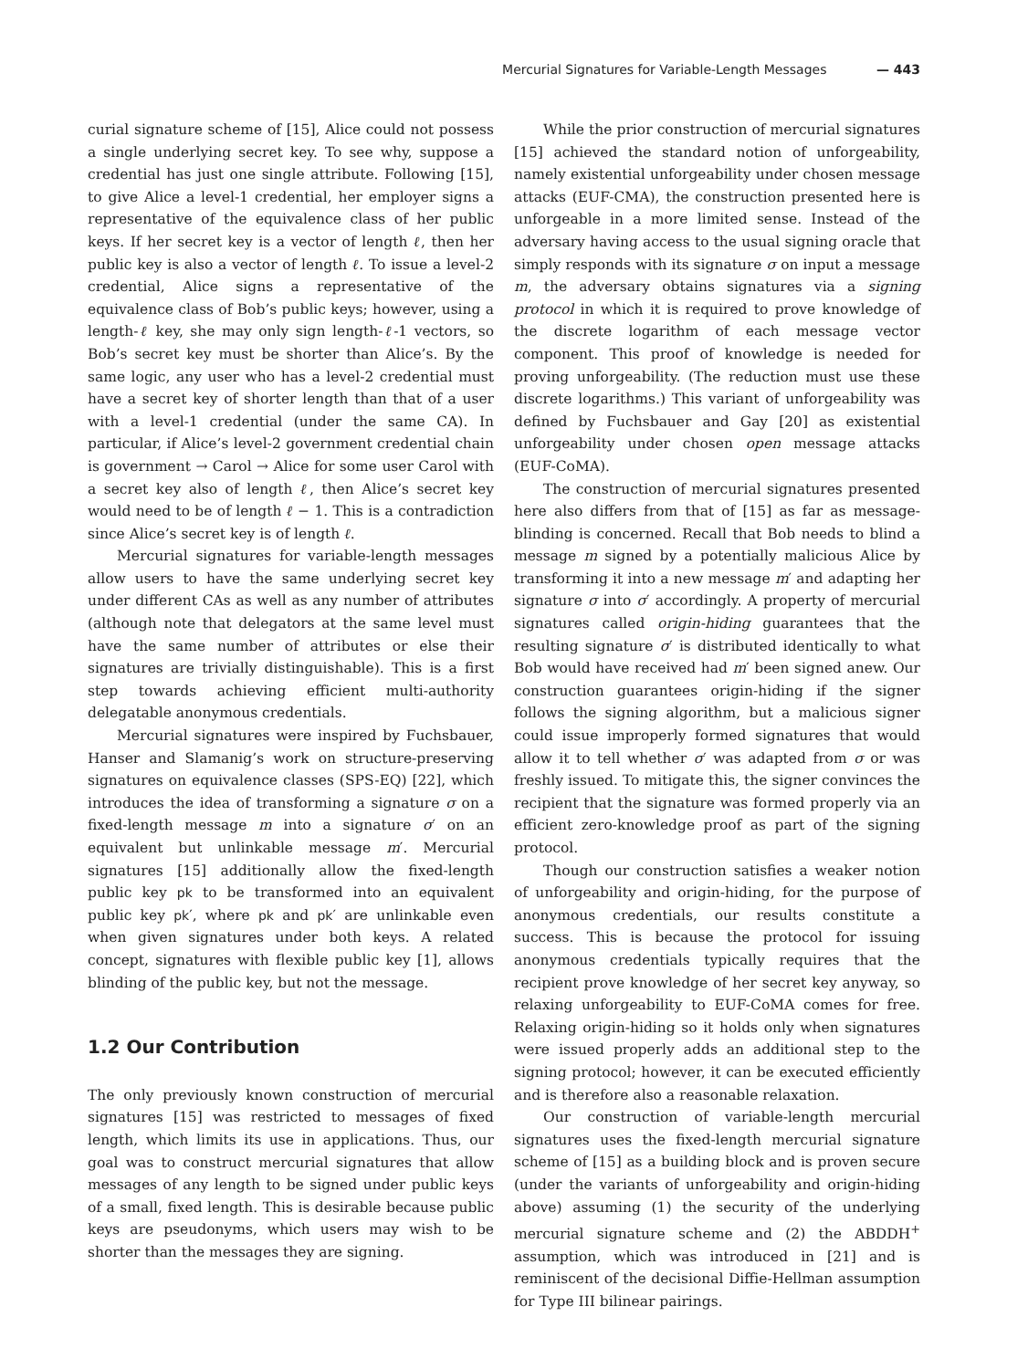Mercurial Signatures for Variable-Length Messages — 443
curial signature scheme of [15], Alice could not possess a single underlying secret key. To see why, suppose a credential has just one single attribute. Following [15], to give Alice a level-1 credential, her employer signs a representative of the equivalence class of her public keys. If her secret key is a vector of length ℓ, then her public key is also a vector of length ℓ. To issue a level-2 credential, Alice signs a representative of the equivalence class of Bob’s public keys; however, using a length-ℓ key, she may only sign length-ℓ-1 vectors, so Bob’s secret key must be shorter than Alice’s. By the same logic, any user who has a level-2 credential must have a secret key of shorter length than that of a user with a level-1 credential (under the same CA). In particular, if Alice’s level-2 government credential chain is government → Carol → Alice for some user Carol with a secret key also of length ℓ, then Alice’s secret key would need to be of length ℓ − 1. This is a contradiction since Alice’s secret key is of length ℓ.
Mercurial signatures for variable-length messages allow users to have the same underlying secret key under different CAs as well as any number of attributes (although note that delegators at the same level must have the same number of attributes or else their signatures are trivially distinguishable). This is a first step towards achieving efficient multi-authority delegatable anonymous credentials.
Mercurial signatures were inspired by Fuchsbauer, Hanser and Slamanig’s work on structure-preserving signatures on equivalence classes (SPS-EQ) [22], which introduces the idea of transforming a signature σ on a fixed-length message m into a signature σ′ on an equivalent but unlinkable message m′. Mercurial signatures [15] additionally allow the fixed-length public key pk to be transformed into an equivalent public key pk′, where pk and pk′ are unlinkable even when given signatures under both keys. A related concept, signatures with flexible public key [1], allows blinding of the public key, but not the message.
1.2 Our Contribution
The only previously known construction of mercurial signatures [15] was restricted to messages of fixed length, which limits its use in applications. Thus, our goal was to construct mercurial signatures that allow messages of any length to be signed under public keys of a small, fixed length. This is desirable because public keys are pseudonyms, which users may wish to be shorter than the messages they are signing.
While the prior construction of mercurial signatures [15] achieved the standard notion of unforgeability, namely existential unforgeability under chosen message attacks (EUF-CMA), the construction presented here is unforgeable in a more limited sense. Instead of the adversary having access to the usual signing oracle that simply responds with its signature σ on input a message m, the adversary obtains signatures via a signing protocol in which it is required to prove knowledge of the discrete logarithm of each message vector component. This proof of knowledge is needed for proving unforgeability. (The reduction must use these discrete logarithms.) This variant of unforgeability was defined by Fuchsbauer and Gay [20] as existential unforgeability under chosen open message attacks (EUF-CoMA).
The construction of mercurial signatures presented here also differs from that of [15] as far as message-blinding is concerned. Recall that Bob needs to blind a message m signed by a potentially malicious Alice by transforming it into a new message m′ and adapting her signature σ into σ′ accordingly. A property of mercurial signatures called origin-hiding guarantees that the resulting signature σ′ is distributed identically to what Bob would have received had m′ been signed anew. Our construction guarantees origin-hiding if the signer follows the signing algorithm, but a malicious signer could issue improperly formed signatures that would allow it to tell whether σ′ was adapted from σ or was freshly issued. To mitigate this, the signer convinces the recipient that the signature was formed properly via an efficient zero-knowledge proof as part of the signing protocol.
Though our construction satisfies a weaker notion of unforgeability and origin-hiding, for the purpose of anonymous credentials, our results constitute a success. This is because the protocol for issuing anonymous credentials typically requires that the recipient prove knowledge of her secret key anyway, so relaxing unforgeability to EUF-CoMA comes for free. Relaxing origin-hiding so it holds only when signatures were issued properly adds an additional step to the signing protocol; however, it can be executed efficiently and is therefore also a reasonable relaxation.
Our construction of variable-length mercurial signatures uses the fixed-length mercurial signature scheme of [15] as a building block and is proven secure (under the variants of unforgeability and origin-hiding above) assuming (1) the security of the underlying mercurial signature scheme and (2) the ABDDH<sup>+</sup> assumption, which was introduced in [21] and is reminiscent of the decisional Diffie-Hellman assumption for Type III bilinear pairings.